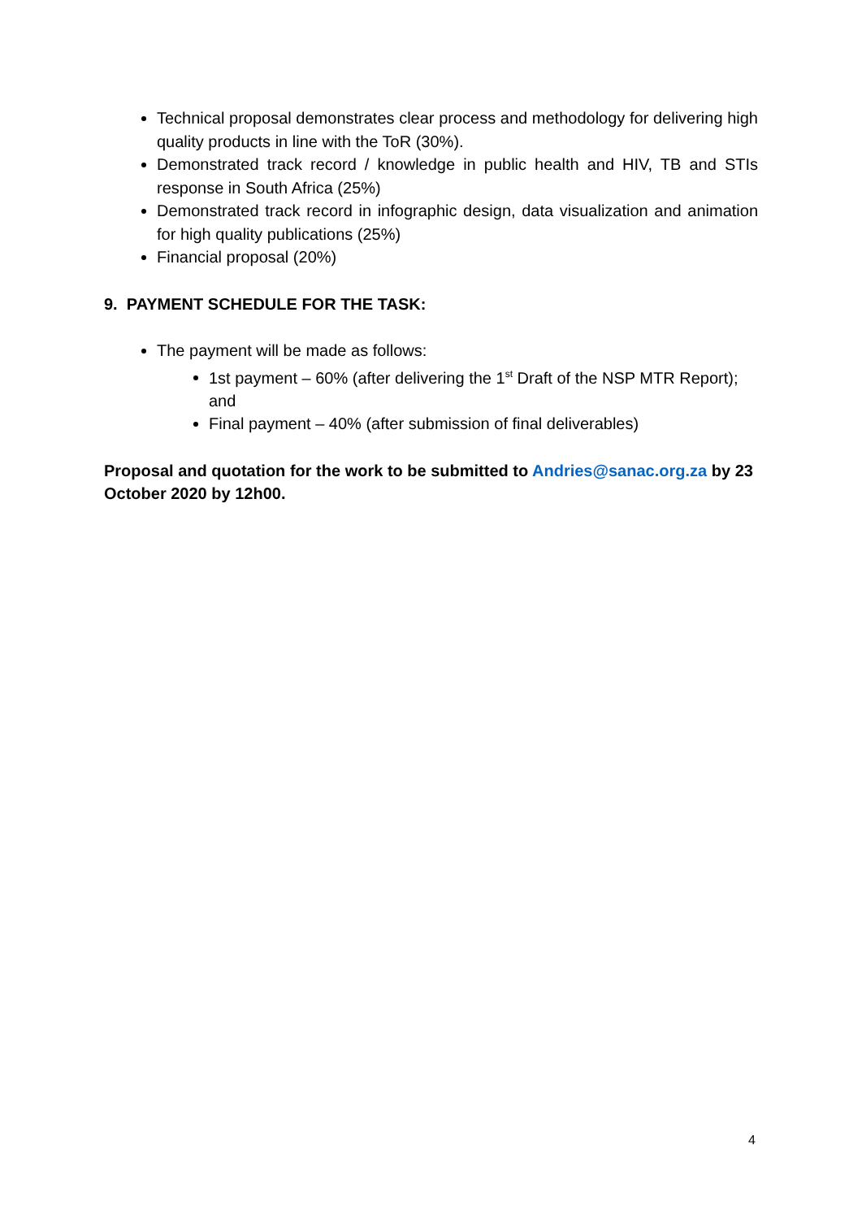Technical proposal demonstrates clear process and methodology for delivering high quality products in line with the ToR (30%).
Demonstrated track record / knowledge in public health and HIV, TB and STIs response in South Africa (25%)
Demonstrated track record in infographic design, data visualization and animation for high quality publications (25%)
Financial proposal (20%)
9. PAYMENT SCHEDULE FOR THE TASK:
The payment will be made as follows:
1st payment – 60% (after delivering the 1<sup>st</sup> Draft of the NSP MTR Report); and
Final payment – 40% (after submission of final deliverables)
Proposal and quotation for the work to be submitted to Andries@sanac.org.za by 23 October 2020 by 12h00.
4